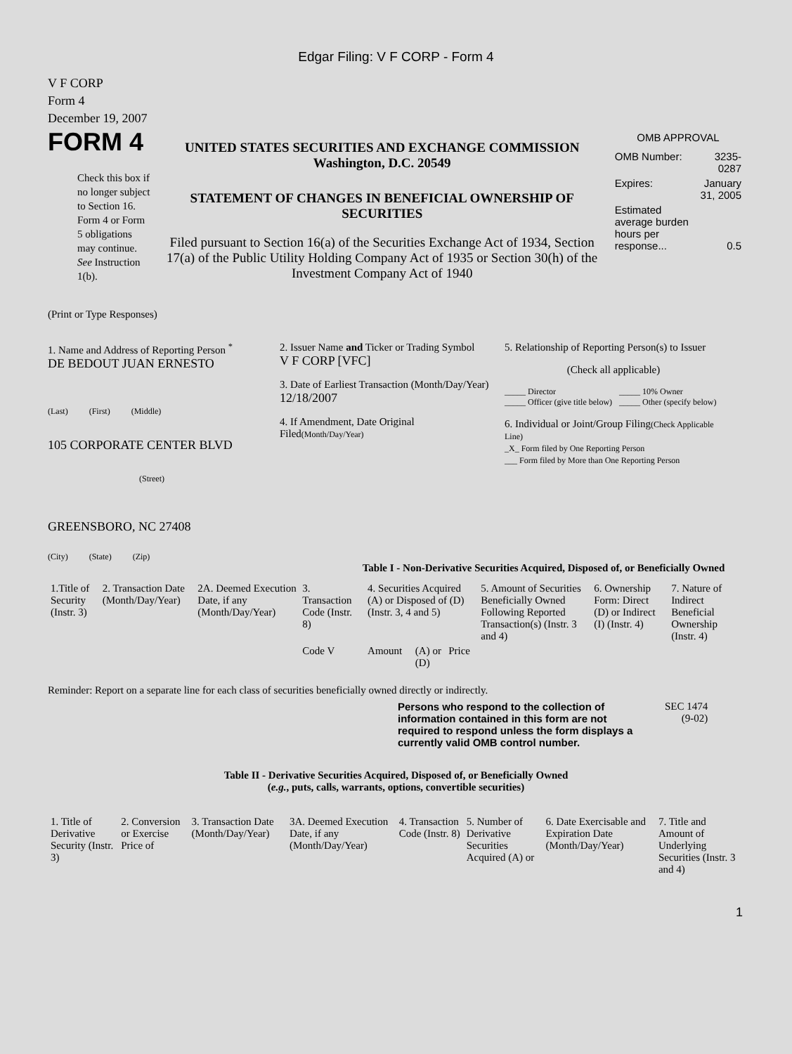Edgar Filing: V F CORP - Form 4
V F CORP
Form 4
December 19, 2007
FORM 4
Check this box if no longer subject to Section 16. Form 4 or Form 5 obligations may continue. See Instruction 1(b).
UNITED STATES SECURITIES AND EXCHANGE COMMISSION
Washington, D.C. 20549
STATEMENT OF CHANGES IN BENEFICIAL OWNERSHIP OF SECURITIES
Filed pursuant to Section 16(a) of the Securities Exchange Act of 1934, Section 17(a) of the Public Utility Holding Company Act of 1935 or Section 30(h) of the Investment Company Act of 1940
OMB APPROVAL
| OMB Number: | 3235-0287 |
| Expires: | January 31, 2005 |
| Estimated average burden hours per response... | 0.5 |
(Print or Type Responses)
1. Name and Address of Reporting Person <sup>*</sup>
DE BEDOUT JUAN ERNESTO
(Last) (First) (Middle)
105 CORPORATE CENTER BLVD
(Street)
GREENSBORO, NC 27408
(City) (State) (Zip)
2. Issuer Name and Ticker or Trading Symbol
V F CORP [VFC]
3. Date of Earliest Transaction (Month/Day/Year)
12/18/2007
4. If Amendment, Date Original Filed(Month/Day/Year)
5. Relationship of Reporting Person(s) to Issuer
(Check all applicable)
_____ Director
_____ Officer (give title below)
_____ 10% Owner
_____ Other (specify below)
6. Individual or Joint/Group Filing(Check Applicable Line)
_X_ Form filed by One Reporting Person
___ Form filed by More than One Reporting Person
Table I - Non-Derivative Securities Acquired, Disposed of, or Beneficially Owned
| 1.Title of Security (Instr. 3) | 2. Transaction Date (Month/Day/Year) | 2A. Deemed Execution Date, if any (Month/Day/Year) | 3. Transaction Code (Instr. 8) | 4. Securities Acquired (A) or Disposed of (D) (Instr. 3, 4 and 5) | | | 5. Amount of Securities Beneficially Owned Following Reported Transaction(s) (Instr. 3 and 4) | 6. Ownership Form: Direct (D) or Indirect (I) (Instr. 4) | 7. Nature of Indirect Beneficial Ownership (Instr. 4) |
| --- | --- | --- | --- | --- | --- | --- | --- | --- | --- |
| | | | Code V | Amount | (A) or (D) | Price | | | |
Reminder: Report on a separate line for each class of securities beneficially owned directly or indirectly.
Persons who respond to the collection of information contained in this form are not required to respond unless the form displays a currently valid OMB control number.
SEC 1474
(9-02)
Table II - Derivative Securities Acquired, Disposed of, or Beneficially Owned
(e.g., puts, calls, warrants, options, convertible securities)
| 1. Title of Derivative Security (Instr. 3) | 2. Conversion or Exercise Price of | 3. Transaction Date (Month/Day/Year) | 3A. Deemed Execution Date, if any (Month/Day/Year) | 4. Transaction Code (Instr. 8) | 5. Number of Derivative Securities Acquired (A) or | 6. Date Exercisable and Expiration Date (Month/Day/Year) | 7. Title and Amount of Underlying Securities (Instr. 3 and 4) |
| --- | --- | --- | --- | --- | --- | --- | --- |
1